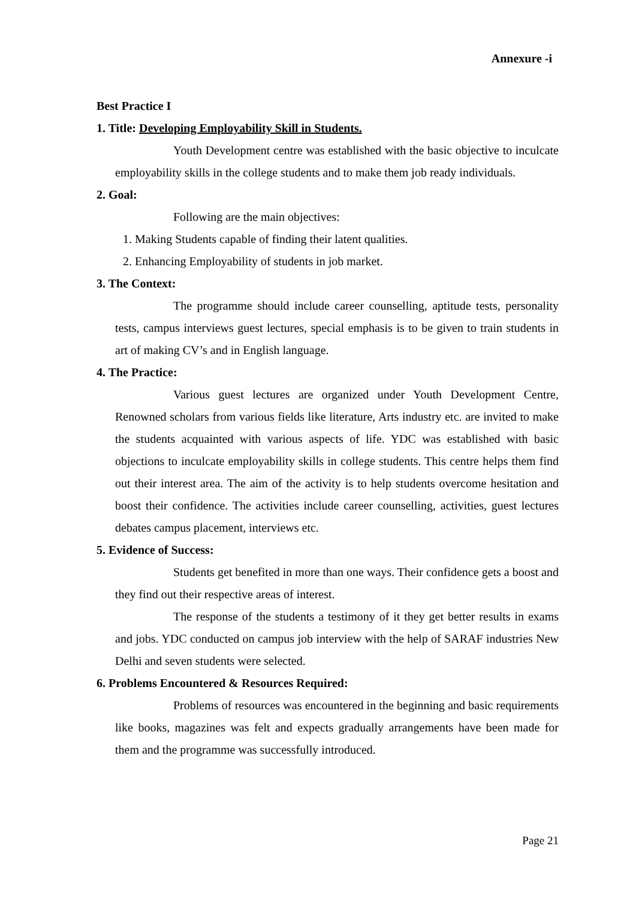Annexure -i
Best Practice I
1. Title: Developing Employability Skill in Students.
Youth Development centre was established with the basic objective to inculcate employability skills in the college students and to make them job ready individuals.
2. Goal:
Following are the main objectives:
1. Making Students capable of finding their latent qualities.
2. Enhancing Employability of students in job market.
3. The Context:
The programme should include career counselling, aptitude tests, personality tests, campus interviews guest lectures, special emphasis is to be given to train students in art of making CV’s and in English language.
4. The Practice:
Various guest lectures are organized under Youth Development Centre, Renowned scholars from various fields like literature, Arts industry etc. are invited to make the students acquainted with various aspects of life. YDC was established with basic objections to inculcate employability skills in college students. This centre helps them find out their interest area. The aim of the activity is to help students overcome hesitation and boost their confidence. The activities include career counselling, activities, guest lectures debates campus placement, interviews etc.
5. Evidence of Success:
Students get benefited in more than one ways. Their confidence gets a boost and they find out their respective areas of interest.
The response of the students a testimony of it they get better results in exams and jobs. YDC conducted on campus job interview with the help of SARAF industries New Delhi and seven students were selected.
6. Problems Encountered & Resources Required:
Problems of resources was encountered in the beginning and basic requirements like books, magazines was felt and expects gradually arrangements have been made for them and the programme was successfully introduced.
Page 21